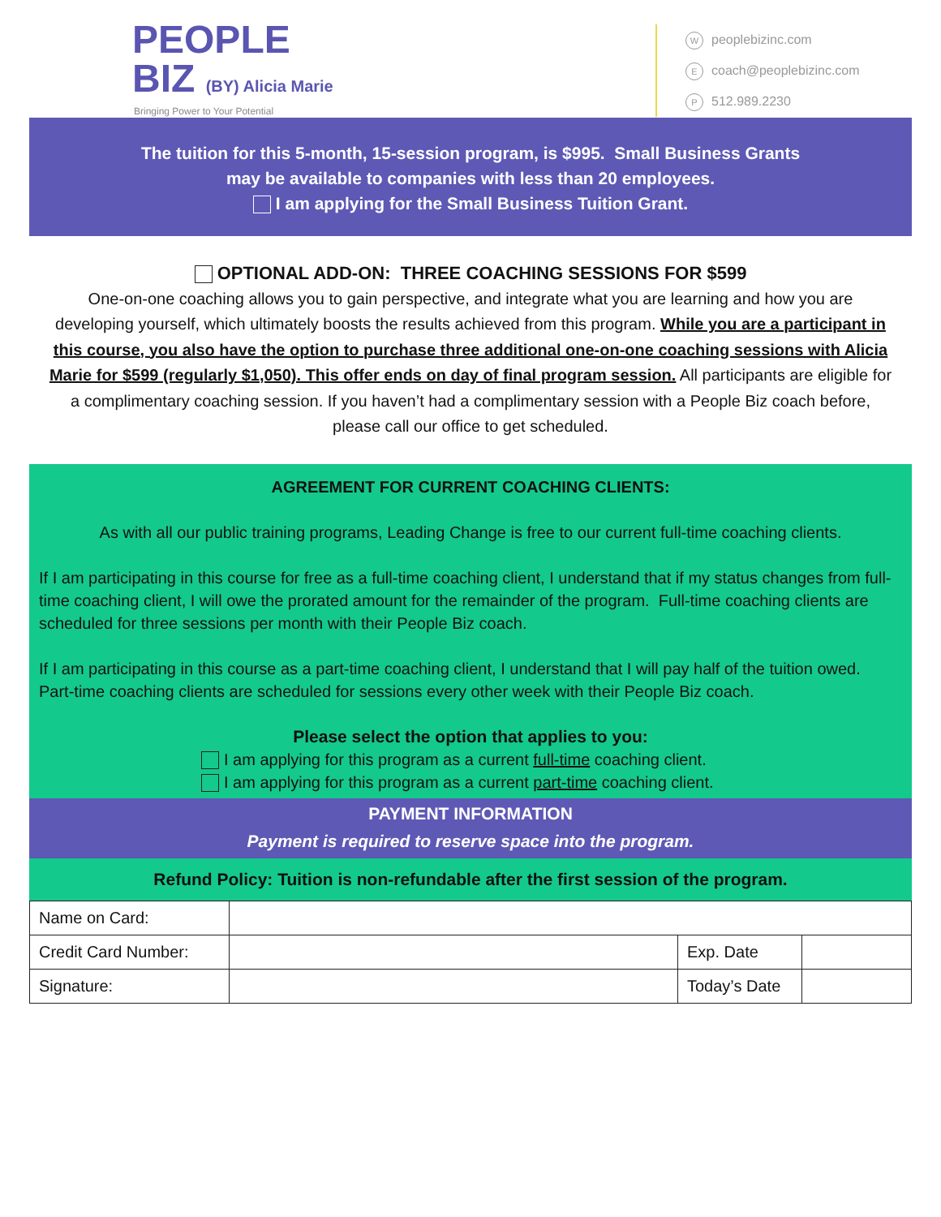PEOPLE
BIZ (BY) Alicia Marie
Bringing Power to Your Potential
Wpeoplebizinc.com
Ecoach@peoplebizinc.com
P 512.989.2230
The tuition for this 5-month, 15-session program, is $995. Small Business Grants
may be available to companies with less than 20 employees.
I am applying for the Small Business Tuition Grant.
OPTIONAL ADD-ON: THREE COACHING SESSIONS FOR $599
One-on-one coaching allows you to gain perspective, and integrate what you are learning and how you are developing yourself, which ultimately boosts the results achieved from this program. While you are a participant in this course, you also have the option to purchase three additional one-on-one coaching sessions with Alicia Marie for $599 (regularly $1,050). This offer ends on day of final program session. All participants are eligible for a complimentary coaching session. If you haven’t had a complimentary session with a People Biz coach before, please call our office to get scheduled.
AGREEMENT FOR CURRENT COACHING CLIENTS:
As with all our public training programs, Leading Change is free to our current full-time coaching clients.
If I am participating in this course for free as a full-time coaching client, I understand that if my status changes from full-time coaching client, I will owe the prorated amount for the remainder of the program. Full-time coaching clients are scheduled for three sessions per month with their People Biz coach.
If I am participating in this course as a part-time coaching client, I understand that I will pay half of the tuition owed. Part-time coaching clients are scheduled for sessions every other week with their People Biz coach.
Please select the option that applies to you:
I am applying for this program as a current full-time coaching client.
I am applying for this program as a current part-time coaching client.
PAYMENT INFORMATION
Payment is required to reserve space into the program.
Refund Policy: Tuition is non-refundable after the first session of the program.
| Name on Card: | | | |
| Credit Card Number: | | Exp. Date | |
| Signature: | | Today’s Date | |